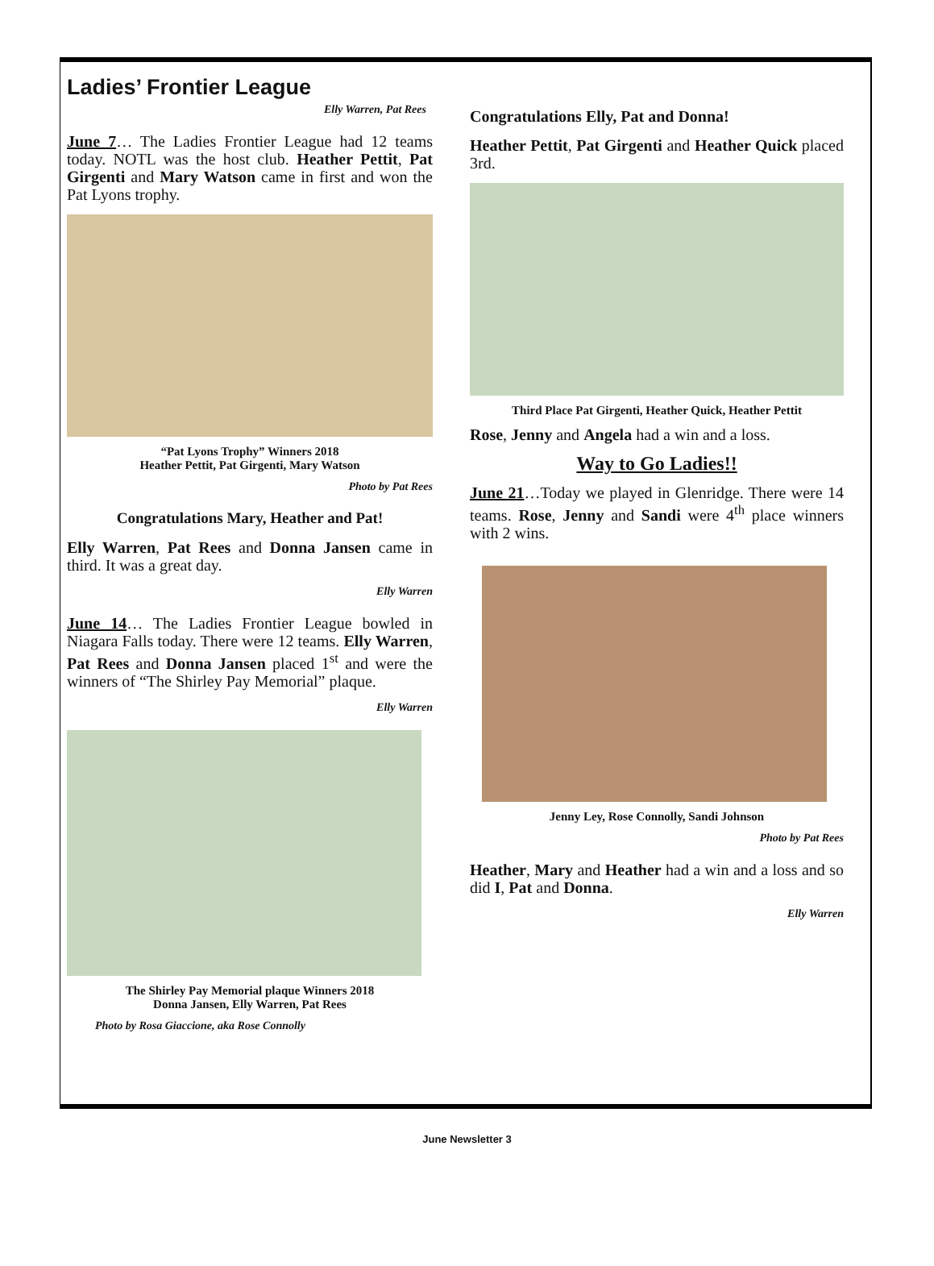Ladies’ Frontier League
Elly Warren, Pat Rees
June 7… The Ladies Frontier League had 12 teams today. NOTL was the host club. Heather Pettit, Pat Girgenti and Mary Watson came in first and won the Pat Lyons trophy.
“Pat Lyons Trophy” Winners 2018
Heather Pettit, Pat Girgenti, Mary Watson
Photo by Pat Rees
Congratulations Mary, Heather and Pat!
Elly Warren, Pat Rees and Donna Jansen came in third. It was a great day.
Elly Warren
June 14… The Ladies Frontier League bowled in Niagara Falls today. There were 12 teams. Elly Warren, Pat Rees and Donna Jansen placed 1<sup>st</sup> and were the winners of “The Shirley Pay Memorial” plaque.
Elly Warren
The Shirley Pay Memorial plaque Winners 2018
Donna Jansen, Elly Warren, Pat Rees
Photo by Rosa Giaccione, aka Rose Connolly
Congratulations Elly, Pat and Donna!
Heather Pettit, Pat Girgenti and Heather Quick placed 3rd.
Third Place Pat Girgenti, Heather Quick, Heather Pettit
Rose, Jenny and Angela had a win and a loss.
Way to Go Ladies!!
June 21…Today we played in Glenridge. There were 14 teams. Rose, Jenny and Sandi were 4<sup>th</sup> place winners with 2 wins.
Jenny Ley, Rose Connolly, Sandi Johnson
Photo by Pat Rees
Heather, Mary and Heather had a win and a loss and so did I, Pat and Donna.
Elly Warren
June Newsletter 3